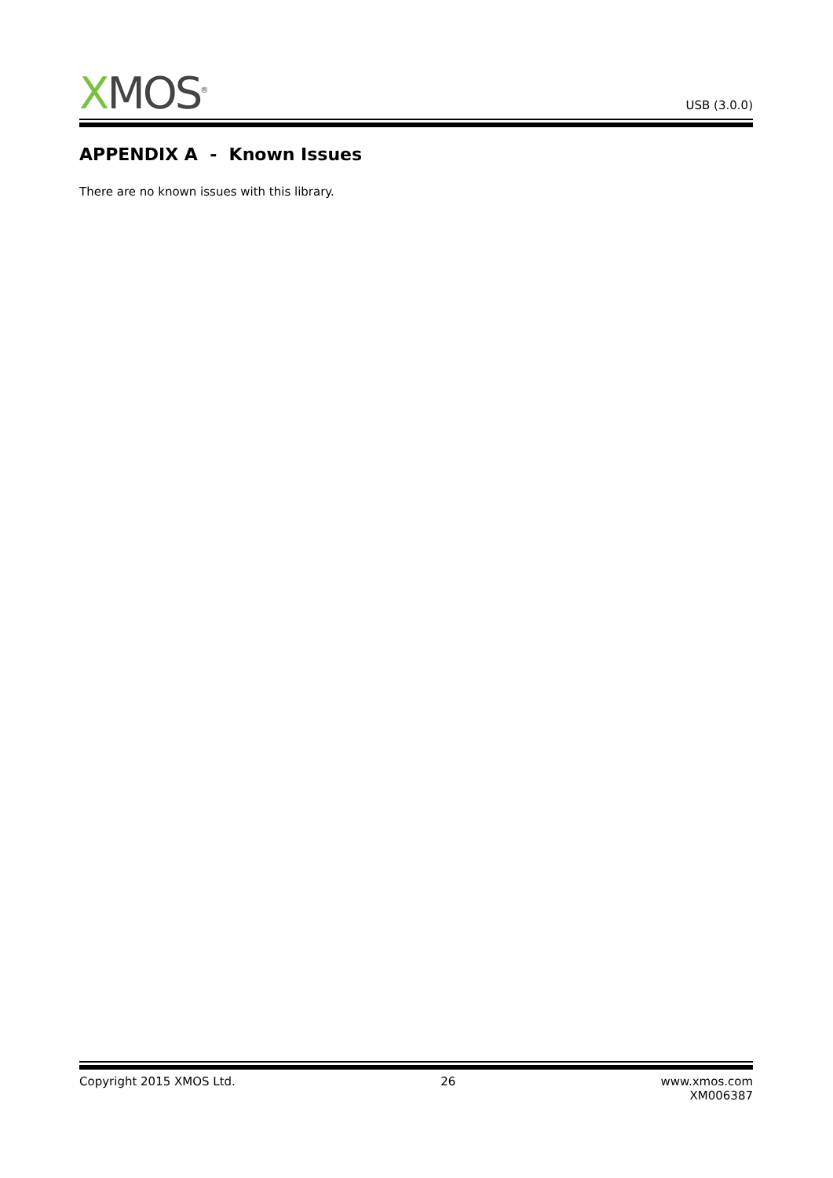XMOS<sup>®</sup>
USB (3.0.0)
APPENDIX A - Known Issues
There are no known issues with this library.
Copyright 2015 XMOS Ltd. 26 www.xmos.com
XM006387